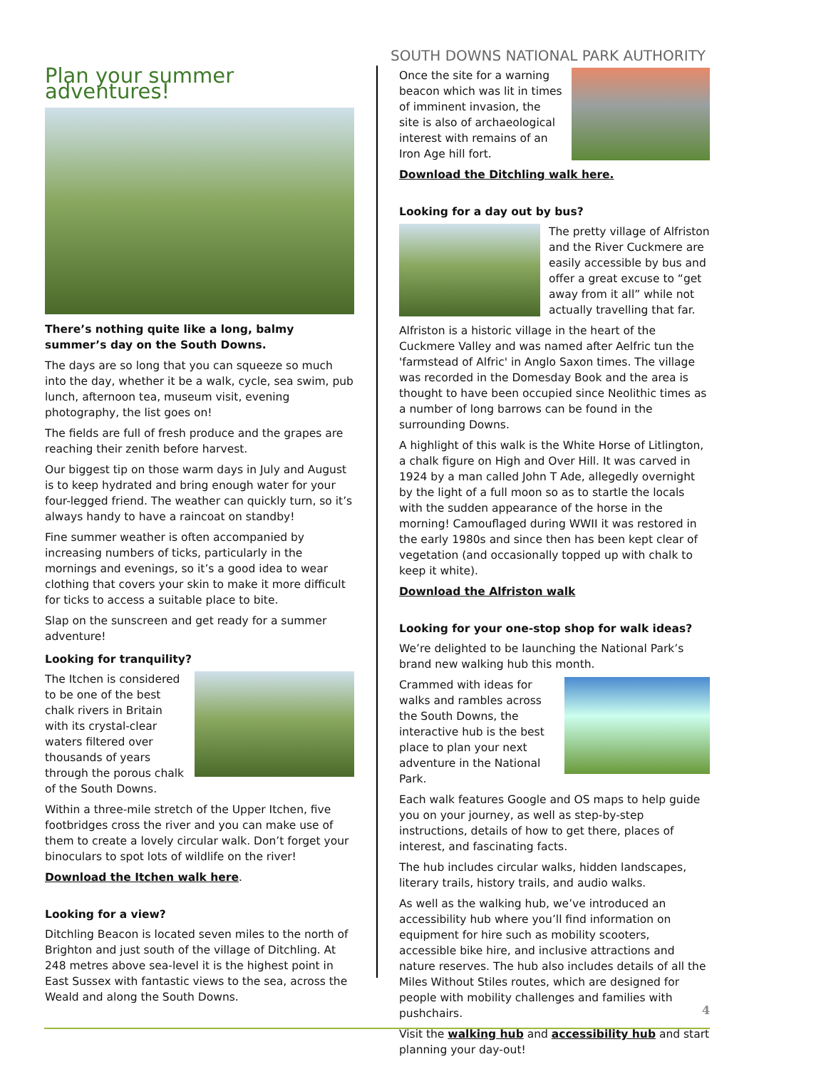SOUTH DOWNS NATIONAL PARK AUTHORITY
Plan your summer adventures!
There’s nothing quite like a long, balmy summer’s day on the South Downs.
The days are so long that you can squeeze so much into the day, whether it be a walk, cycle, sea swim, pub lunch, afternoon tea, museum visit, evening photography, the list goes on!
The fields are full of fresh produce and the grapes are reaching their zenith before harvest.
Our biggest tip on those warm days in July and August is to keep hydrated and bring enough water for your four-legged friend. The weather can quickly turn, so it’s always handy to have a raincoat on standby!
Fine summer weather is often accompanied by increasing numbers of ticks, particularly in the mornings and evenings, so it’s a good idea to wear clothing that covers your skin to make it more difficult for ticks to access a suitable place to bite.
Slap on the sunscreen and get ready for a summer adventure!
Looking for tranquility?
The Itchen is considered to be one of the best chalk rivers in Britain with its crystal-clear waters filtered over thousands of years through the porous chalk of the South Downs.
Within a three-mile stretch of the Upper Itchen, five footbridges cross the river and you can make use of them to create a lovely circular walk. Don’t forget your binoculars to spot lots of wildlife on the river!
Download the Itchen walk here.
Looking for a view?
Ditchling Beacon is located seven miles to the north of Brighton and just south of the village of Ditchling. At 248 metres above sea-level it is the highest point in East Sussex with fantastic views to the sea, across the Weald and along the South Downs.
Once the site for a warning beacon which was lit in times of imminent invasion, the site is also of archaeological interest with remains of an Iron Age hill fort.
Download the Ditchling walk here.
Looking for a day out by bus?
The pretty village of Alfriston and the River Cuckmere are easily accessible by bus and offer a great excuse to “get away from it all” while not actually travelling that far.
Alfriston is a historic village in the heart of the Cuckmere Valley and was named after Aelfric tun the 'farmstead of Alfric' in Anglo Saxon times. The village was recorded in the Domesday Book and the area is thought to have been occupied since Neolithic times as a number of long barrows can be found in the surrounding Downs.
A highlight of this walk is the White Horse of Litlington, a chalk figure on High and Over Hill. It was carved in 1924 by a man called John T Ade, allegedly overnight by the light of a full moon so as to startle the locals with the sudden appearance of the horse in the morning! Camouflaged during WWII it was restored in the early 1980s and since then has been kept clear of vegetation (and occasionally topped up with chalk to keep it white).
Download the Alfriston walk
Looking for your one-stop shop for walk ideas?
We’re delighted to be launching the National Park’s brand new walking hub this month.
Crammed with ideas for walks and rambles across the South Downs, the interactive hub is the best place to plan your next adventure in the National Park.
Each walk features Google and OS maps to help guide you on your journey, as well as step-by-step instructions, details of how to get there, places of interest, and fascinating facts.
The hub includes circular walks, hidden landscapes, literary trails, history trails, and audio walks.
As well as the walking hub, we’ve introduced an accessibility hub where you’ll find information on equipment for hire such as mobility scooters, accessible bike hire, and inclusive attractions and nature reserves. The hub also includes details of all the Miles Without Stiles routes, which are designed for people with mobility challenges and families with pushchairs.
Visit the walking hub and accessibility hub and start planning your day-out!
4